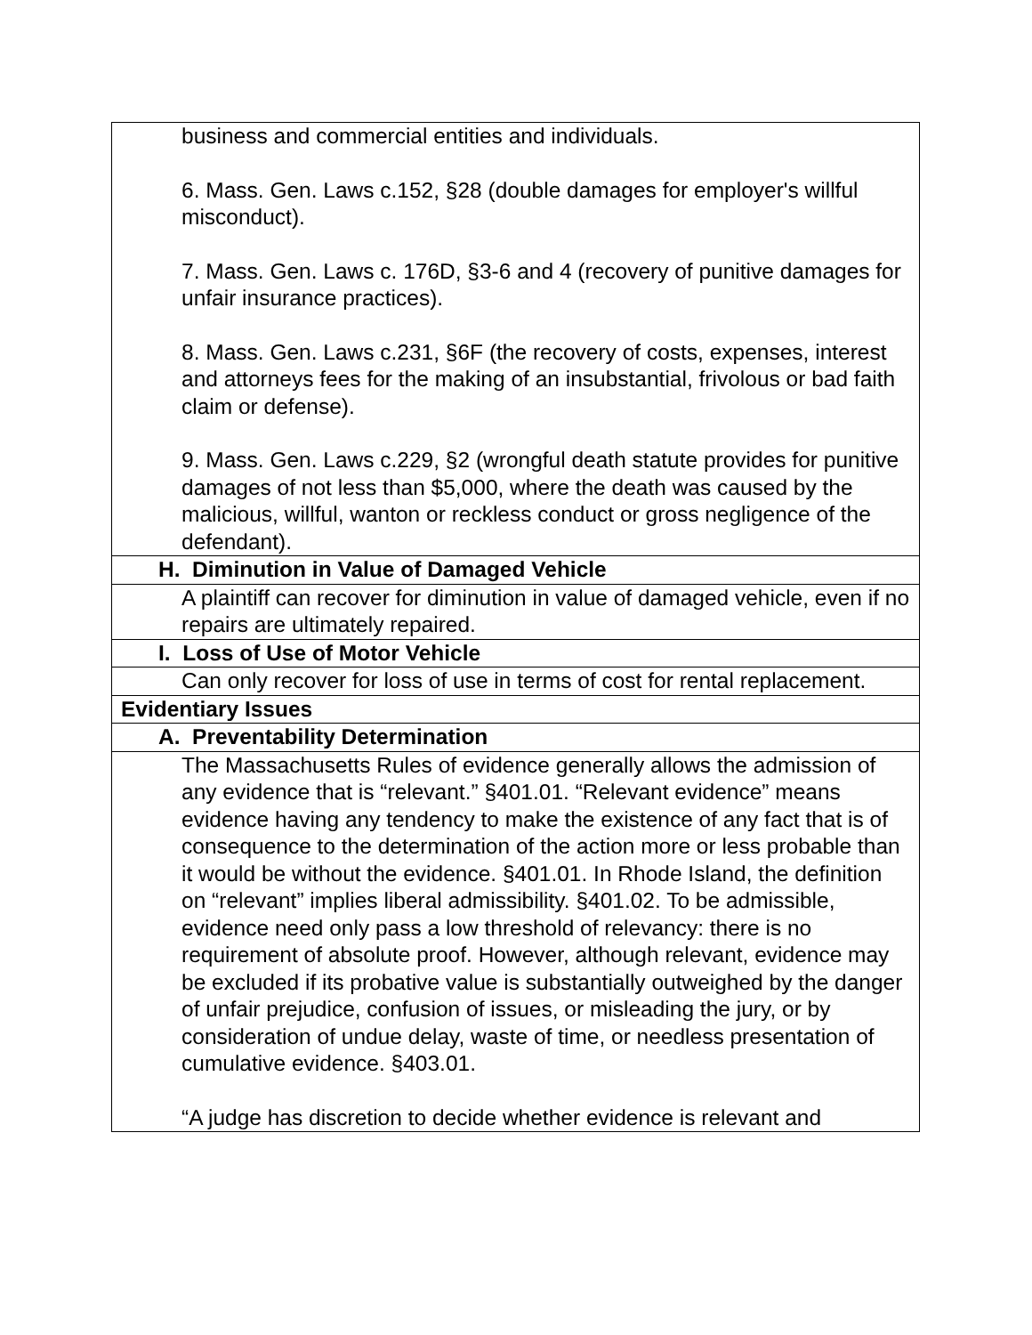| business and commercial entities and individuals. 6. Mass. Gen. Laws c.152, §28 (double damages for employer's willful misconduct). 7. Mass. Gen. Laws c. 176D, §3-6 and 4 (recovery of punitive damages for unfair insurance practices). 8. Mass. Gen. Laws c.231, §6F (the recovery of costs, expenses, interest and attorneys fees for the making of an insubstantial, frivolous or bad faith claim or defense). 9. Mass. Gen. Laws c.229, §2 (wrongful death statute provides for punitive damages of not less than $5,000, where the death was caused by the malicious, willful, wanton or reckless conduct or gross negligence of the defendant). |
| H. Diminution in Value of Damaged Vehicle |
| A plaintiff can recover for diminution in value of damaged vehicle, even if no repairs are ultimately repaired. |
| I. Loss of Use of Motor Vehicle |
| Can only recover for loss of use in terms of cost for rental replacement. |
| Evidentiary Issues |
| A. Preventability Determination |
| The Massachusetts Rules of evidence generally allows the admission of any evidence that is “relevant.” §401.01. “Relevant evidence” means evidence having any tendency to make the existence of any fact that is of consequence to the determination of the action more or less probable than it would be without the evidence. §401.01. In Rhode Island, the definition on “relevant” implies liberal admissibility. §401.02. To be admissible, evidence need only pass a low threshold of relevancy: there is no requirement of absolute proof. However, although relevant, evidence may be excluded if its probative value is substantially outweighed by the danger of unfair prejudice, confusion of issues, or misleading the jury, or by consideration of undue delay, waste of time, or needless presentation of cumulative evidence. §403.01. “A judge has discretion to decide whether evidence is relevant and |